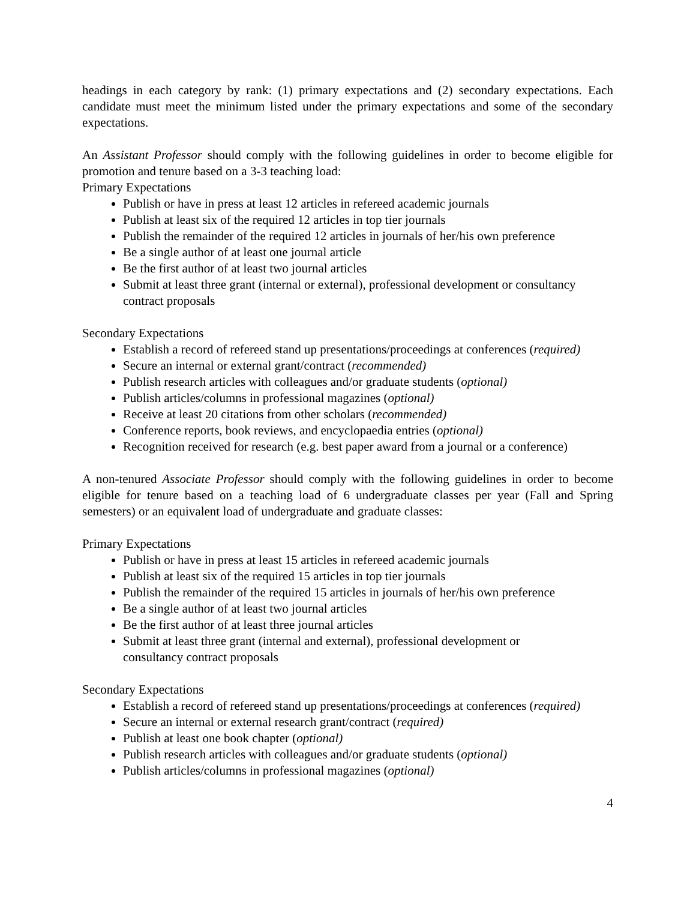headings in each category by rank: (1) primary expectations and (2) secondary expectations. Each candidate must meet the minimum listed under the primary expectations and some of the secondary expectations.
An Assistant Professor should comply with the following guidelines in order to become eligible for promotion and tenure based on a 3-3 teaching load:
Primary Expectations
Publish or have in press at least 12 articles in refereed academic journals
Publish at least six of the required 12 articles in top tier journals
Publish the remainder of the required 12 articles in journals of her/his own preference
Be a single author of at least one journal article
Be the first author of at least two journal articles
Submit at least three grant (internal or external), professional development or consultancy contract proposals
Secondary Expectations
Establish a record of refereed stand up presentations/proceedings at conferences (required)
Secure an internal or external grant/contract (recommended)
Publish research articles with colleagues and/or graduate students (optional)
Publish articles/columns in professional magazines (optional)
Receive at least 20 citations from other scholars (recommended)
Conference reports, book reviews, and encyclopaedia entries (optional)
Recognition received for research (e.g. best paper award from a journal or a conference)
A non-tenured Associate Professor should comply with the following guidelines in order to become eligible for tenure based on a teaching load of 6 undergraduate classes per year (Fall and Spring semesters) or an equivalent load of undergraduate and graduate classes:
Primary Expectations
Publish or have in press at least 15 articles in refereed academic journals
Publish at least six of the required 15 articles in top tier journals
Publish the remainder of the required 15 articles in journals of her/his own preference
Be a single author of at least two journal articles
Be the first author of at least three journal articles
Submit at least three grant (internal and external), professional development or
consultancy contract proposals
Secondary Expectations
Establish a record of refereed stand up presentations/proceedings at conferences (required)
Secure an internal or external research grant/contract (required)
Publish at least one book chapter (optional)
Publish research articles with colleagues and/or graduate students (optional)
Publish articles/columns in professional magazines (optional)
4